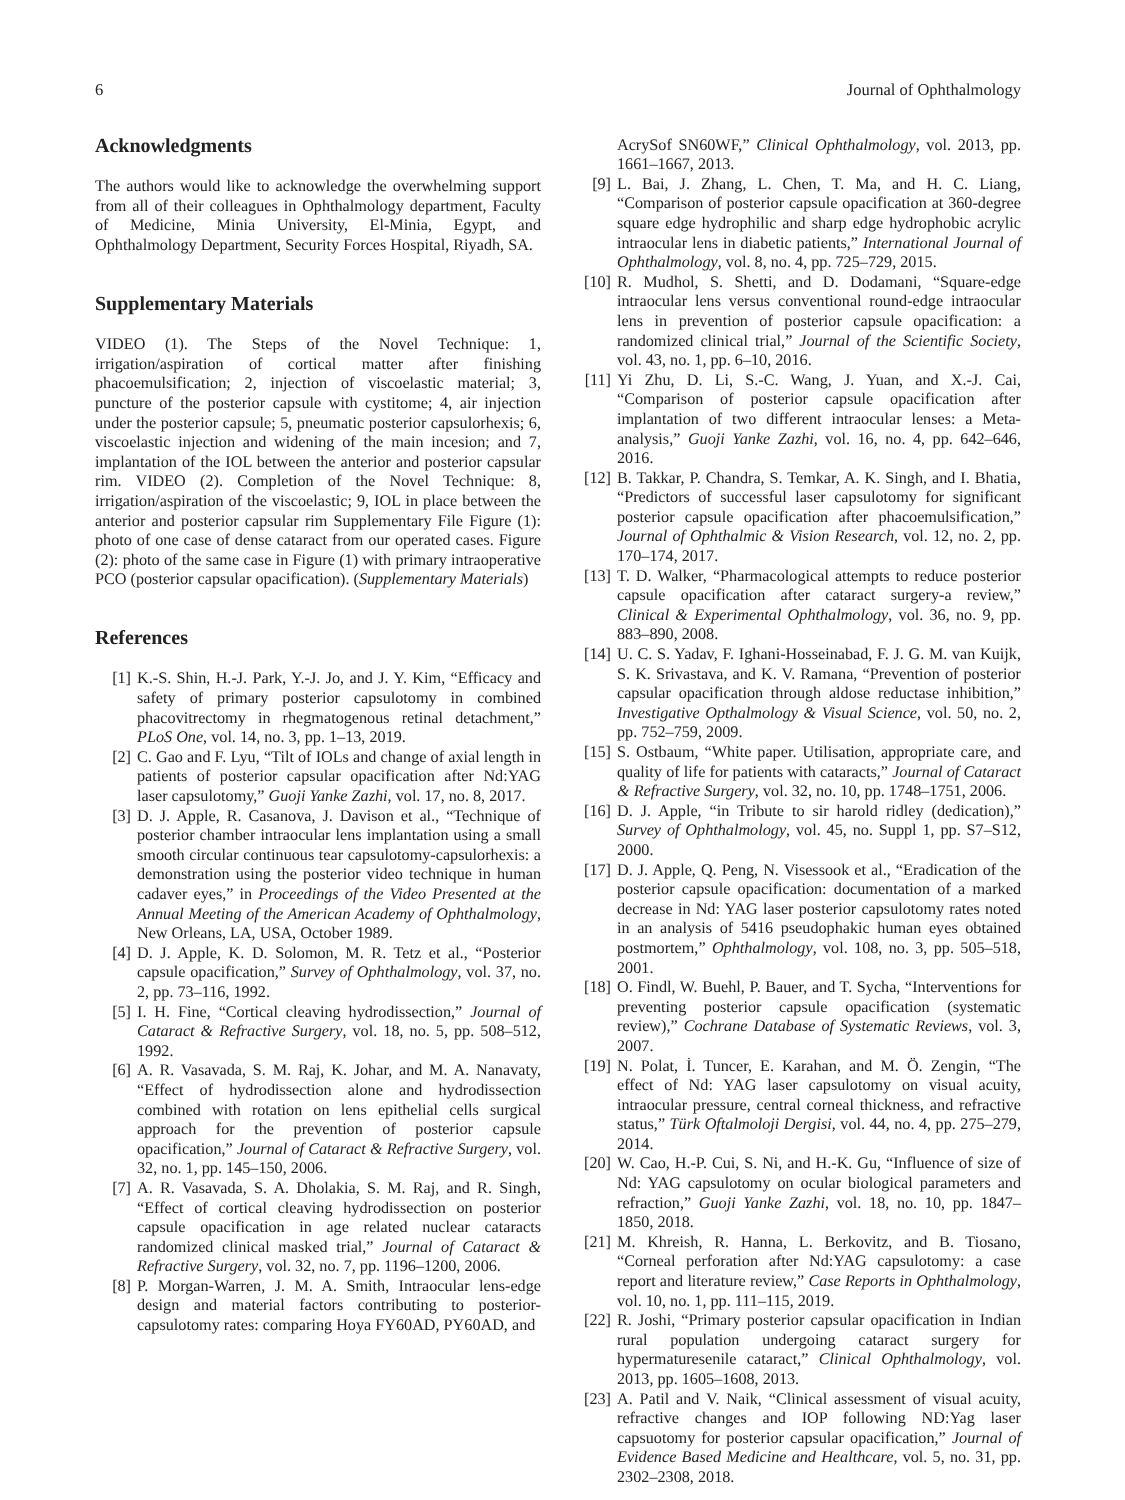6 Journal of Ophthalmology
Acknowledgments
The authors would like to acknowledge the overwhelming support from all of their colleagues in Ophthalmology department, Faculty of Medicine, Minia University, El-Minia, Egypt, and Ophthalmology Department, Security Forces Hospital, Riyadh, SA.
Supplementary Materials
VIDEO (1). The Steps of the Novel Technique: 1, irrigation/aspiration of cortical matter after finishing phacoemulsification; 2, injection of viscoelastic material; 3, puncture of the posterior capsule with cystitome; 4, air injection under the posterior capsule; 5, pneumatic posterior capsulorhexis; 6, viscoelastic injection and widening of the main incesion; and 7, implantation of the IOL between the anterior and posterior capsular rim. VIDEO (2). Completion of the Novel Technique: 8, irrigation/aspiration of the viscoelastic; 9, IOL in place between the anterior and posterior capsular rim Supplementary File Figure (1): photo of one case of dense cataract from our operated cases. Figure (2): photo of the same case in Figure (1) with primary intraoperative PCO (posterior capsular opacification). (Supplementary Materials)
References
[1] K.-S. Shin, H.-J. Park, Y.-J. Jo, and J. Y. Kim, “Efficacy and safety of primary posterior capsulotomy in combined phacovitrectomy in rhegmatogenous retinal detachment,” PLoS One, vol. 14, no. 3, pp. 1–13, 2019.
[2] C. Gao and F. Lyu, “Tilt of IOLs and change of axial length in patients of posterior capsular opacification after Nd:YAG laser capsulotomy,” Guoji Yanke Zazhi, vol. 17, no. 8, 2017.
[3] D. J. Apple, R. Casanova, J. Davison et al., “Technique of posterior chamber intraocular lens implantation using a small smooth circular continuous tear capsulotomy-capsulorhexis: a demonstration using the posterior video technique in human cadaver eyes,” in Proceedings of the Video Presented at the Annual Meeting of the American Academy of Ophthalmology, New Orleans, LA, USA, October 1989.
[4] D. J. Apple, K. D. Solomon, M. R. Tetz et al., “Posterior capsule opacification,” Survey of Ophthalmology, vol. 37, no. 2, pp. 73–116, 1992.
[5] I. H. Fine, “Cortical cleaving hydrodissection,” Journal of Cataract & Refractive Surgery, vol. 18, no. 5, pp. 508–512, 1992.
[6] A. R. Vasavada, S. M. Raj, K. Johar, and M. A. Nanavaty, “Effect of hydrodissection alone and hydrodissection combined with rotation on lens epithelial cells surgical approach for the prevention of posterior capsule opacification,” Journal of Cataract & Refractive Surgery, vol. 32, no. 1, pp. 145–150, 2006.
[7] A. R. Vasavada, S. A. Dholakia, S. M. Raj, and R. Singh, “Effect of cortical cleaving hydrodissection on posterior capsule opacification in age related nuclear cataracts randomized clinical masked trial,” Journal of Cataract & Refractive Surgery, vol. 32, no. 7, pp. 1196–1200, 2006.
[8] P. Morgan-Warren, J. M. A. Smith, Intraocular lens-edge design and material factors contributing to posterior-capsulotomy rates: comparing Hoya FY60AD, PY60AD, and
AcrySof SN60WF,” Clinical Ophthalmology, vol. 2013, pp. 1661–1667, 2013.
[9] L. Bai, J. Zhang, L. Chen, T. Ma, and H. C. Liang, “Comparison of posterior capsule opacification at 360-degree square edge hydrophilic and sharp edge hydrophobic acrylic intraocular lens in diabetic patients,” International Journal of Ophthalmology, vol. 8, no. 4, pp. 725–729, 2015.
[10] R. Mudhol, S. Shetti, and D. Dodamani, “Square-edge intraocular lens versus conventional round-edge intraocular lens in prevention of posterior capsule opacification: a randomized clinical trial,” Journal of the Scientific Society, vol. 43, no. 1, pp. 6–10, 2016.
[11] Yi Zhu, D. Li, S.-C. Wang, J. Yuan, and X.-J. Cai, “Comparison of posterior capsule opacification after implantation of two different intraocular lenses: a Meta-analysis,” Guoji Yanke Zazhi, vol. 16, no. 4, pp. 642–646, 2016.
[12] B. Takkar, P. Chandra, S. Temkar, A. K. Singh, and I. Bhatia, “Predictors of successful laser capsulotomy for significant posterior capsule opacification after phacoemulsification,” Journal of Ophthalmic & Vision Research, vol. 12, no. 2, pp. 170–174, 2017.
[13] T. D. Walker, “Pharmacological attempts to reduce posterior capsule opacification after cataract surgery-a review,” Clinical & Experimental Ophthalmology, vol. 36, no. 9, pp. 883–890, 2008.
[14] U. C. S. Yadav, F. Ighani-Hosseinabad, F. J. G. M. van Kuijk, S. K. Srivastava, and K. V. Ramana, “Prevention of posterior capsular opacification through aldose reductase inhibition,” Investigative Opthalmology & Visual Science, vol. 50, no. 2, pp. 752–759, 2009.
[15] S. Ostbaum, “White paper. Utilisation, appropriate care, and quality of life for patients with cataracts,” Journal of Cataract & Refractive Surgery, vol. 32, no. 10, pp. 1748–1751, 2006.
[16] D. J. Apple, “in Tribute to sir harold ridley (dedication),” Survey of Ophthalmology, vol. 45, no. Suppl 1, pp. S7–S12, 2000.
[17] D. J. Apple, Q. Peng, N. Visessook et al., “Eradication of the posterior capsule opacification: documentation of a marked decrease in Nd: YAG laser posterior capsulotomy rates noted in an analysis of 5416 pseudophakic human eyes obtained postmortem,” Ophthalmology, vol. 108, no. 3, pp. 505–518, 2001.
[18] O. Findl, W. Buehl, P. Bauer, and T. Sycha, “Interventions for preventing posterior capsule opacification (systematic review),” Cochrane Database of Systematic Reviews, vol. 3, 2007.
[19] N. Polat, İ. Tuncer, E. Karahan, and M. Ö. Zengin, “The effect of Nd: YAG laser capsulotomy on visual acuity, intraocular pressure, central corneal thickness, and refractive status,” Türk Oftalmoloji Dergisi, vol. 44, no. 4, pp. 275–279, 2014.
[20] W. Cao, H.-P. Cui, S. Ni, and H.-K. Gu, “Influence of size of Nd: YAG capsulotomy on ocular biological parameters and refraction,” Guoji Yanke Zazhi, vol. 18, no. 10, pp. 1847–1850, 2018.
[21] M. Khreish, R. Hanna, L. Berkovitz, and B. Tiosano, “Corneal perforation after Nd:YAG capsulotomy: a case report and literature review,” Case Reports in Ophthalmology, vol. 10, no. 1, pp. 111–115, 2019.
[22] R. Joshi, “Primary posterior capsular opacification in Indian rural population undergoing cataract surgery for hypermaturesenile cataract,” Clinical Ophthalmology, vol. 2013, pp. 1605–1608, 2013.
[23] A. Patil and V. Naik, “Clinical assessment of visual acuity, refractive changes and IOP following ND:Yag laser capsuotomy for posterior capsular opacification,” Journal of Evidence Based Medicine and Healthcare, vol. 5, no. 31, pp. 2302–2308, 2018.